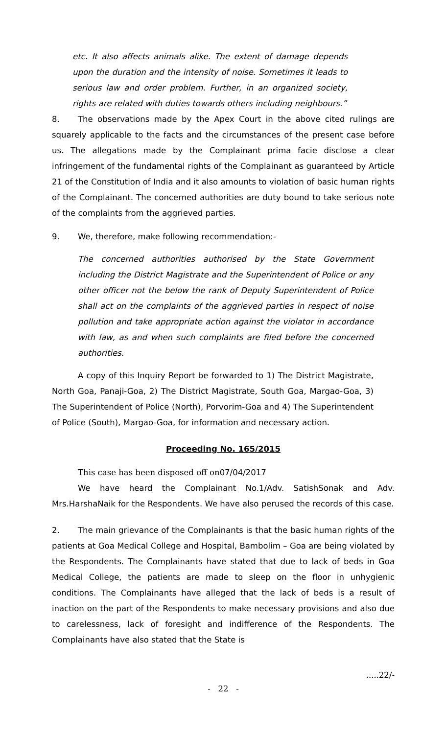etc. It also affects animals alike. The extent of damage depends upon the duration and the intensity of noise. Sometimes it leads to serious law and order problem. Further, in an organized society, rights are related with duties towards others including neighbours.”
8. The observations made by the Apex Court in the above cited rulings are squarely applicable to the facts and the circumstances of the present case before us. The allegations made by the Complainant prima facie disclose a clear infringement of the fundamental rights of the Complainant as guaranteed by Article 21 of the Constitution of India and it also amounts to violation of basic human rights of the Complainant. The concerned authorities are duty bound to take serious note of the complaints from the aggrieved parties.
9. We, therefore, make following recommendation:-
The concerned authorities authorised by the State Government including the District Magistrate and the Superintendent of Police or any other officer not the below the rank of Deputy Superintendent of Police shall act on the complaints of the aggrieved parties in respect of noise pollution and take appropriate action against the violator in accordance with law, as and when such complaints are filed before the concerned authorities.
A copy of this Inquiry Report be forwarded to 1) The District Magistrate, North Goa, Panaji-Goa, 2) The District Magistrate, South Goa, Margao-Goa, 3) The Superintendent of Police (North), Porvorim-Goa and 4) The Superintendent of Police (South), Margao-Goa, for information and necessary action.
Proceeding No. 165/2015
This case has been disposed off on07/04/2017
We have heard the Complainant No.1/Adv. SatishSonak and Adv. Mrs.HarshaNaik for the Respondents. We have also perused the records of this case.
2. The main grievance of the Complainants is that the basic human rights of the patients at Goa Medical College and Hospital, Bambolim – Goa are being violated by the Respondents. The Complainants have stated that due to lack of beds in Goa Medical College, the patients are made to sleep on the floor in unhygienic conditions. The Complainants have alleged that the lack of beds is a result of inaction on the part of the Respondents to make necessary provisions and also due to carelessness, lack of foresight and indifference of the Respondents. The Complainants have also stated that the State is
.....22/-
- 22 -